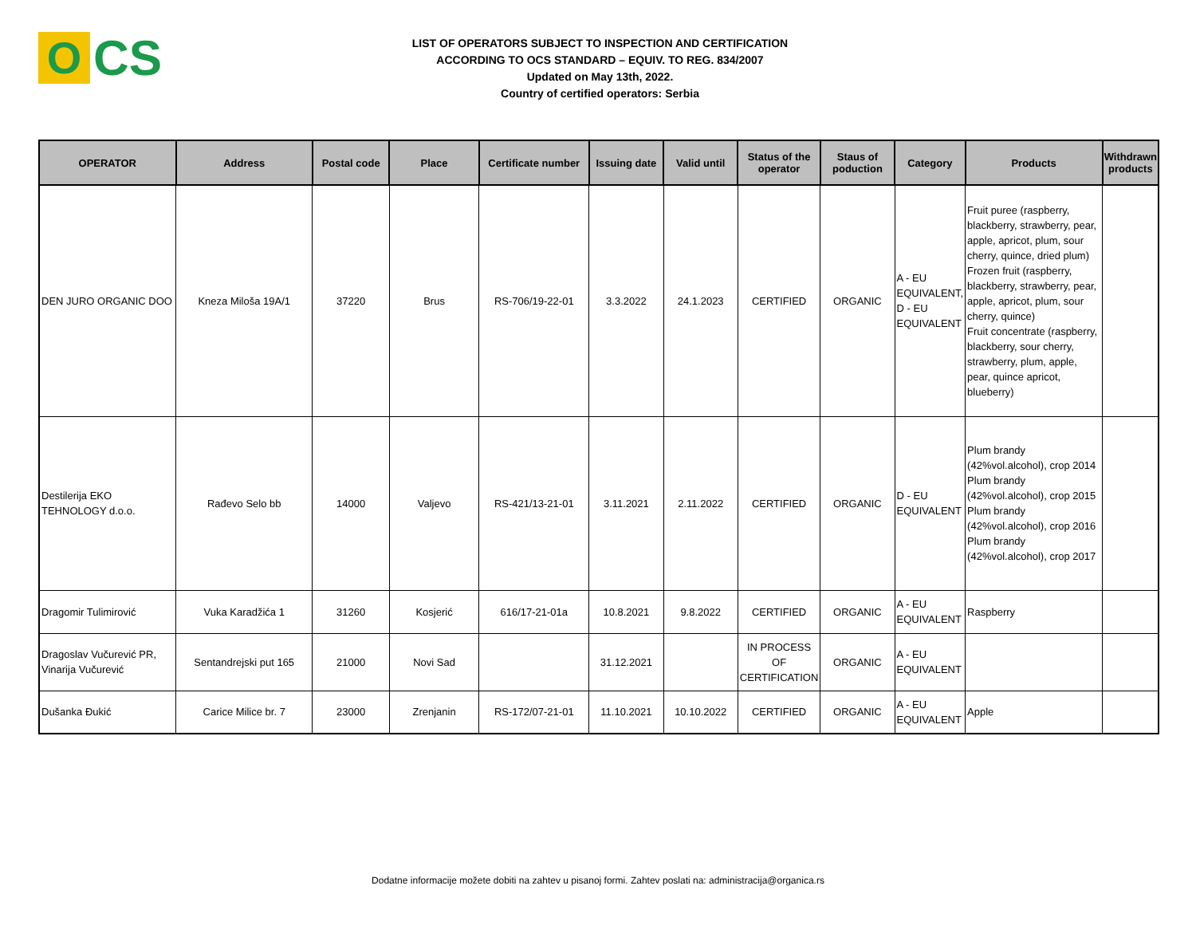O
CS
LIST OF OPERATORS SUBJECT TO INSPECTION AND CERTIFICATION
ACCORDING TO OCS STANDARD – EQUIV. TO REG. 834/2007
Updated on May 13th, 2022.
Country of certified operators: Serbia
| OPERATOR | Address | Postal code | Place | Certificate number | Issuing date | Valid until | Status of the operator | Staus of poduction | Category | Products | Withdrawn products |
| --- | --- | --- | --- | --- | --- | --- | --- | --- | --- | --- | --- |
| DEN JURO ORGANIC DOO | Kneza Miloša 19A/1 | 37220 | Brus | RS-706/19-22-01 | 3.3.2022 | 24.1.2023 | CERTIFIED | ORGANIC | A - EU EQUIVALENT, D - EU EQUIVALENT | Fruit puree (raspberry, blackberry, strawberry, pear, apple, apricot, plum, sour cherry, quince, dried plum) Frozen fruit (raspberry, blackberry, strawberry, pear, apple, apricot, plum, sour cherry, quince) Fruit concentrate (raspberry, blackberry, sour cherry, strawberry, plum, apple, pear, quince apricot, blueberry) | |
| Destilerija EKO TEHNOLOGY d.o.o. | Rađevo Selo bb | 14000 | Valjevo | RS-421/13-21-01 | 3.11.2021 | 2.11.2022 | CERTIFIED | ORGANIC | D - EU EQUIVALENT | Plum brandy (42%vol.alcohol), crop 2014 Plum brandy (42%vol.alcohol), crop 2015 Plum brandy (42%vol.alcohol), crop 2016 Plum brandy (42%vol.alcohol), crop 2017 | |
| Dragomir Tulimirović | Vuka Karadžića 1 | 31260 | Kosjerić | 616/17-21-01a | 10.8.2021 | 9.8.2022 | CERTIFIED | ORGANIC | A - EU EQUIVALENT | Raspberry | |
| Dragoslav Vučurević PR, Vinarija Vučurević | Sentandrejski put 165 | 21000 | Novi Sad | | 31.12.2021 | | IN PROCESS OF CERTIFICATION | ORGANIC | A - EU EQUIVALENT | | |
| Dušanka Đukić | Carice Milice br. 7 | 23000 | Zrenjanin | RS-172/07-21-01 | 11.10.2021 | 10.10.2022 | CERTIFIED | ORGANIC | A - EU EQUIVALENT | Apple | |
Dodatne informacije možete dobiti na zahtev u pisanoj formi. Zahtev poslati na: administracija@organica.rs